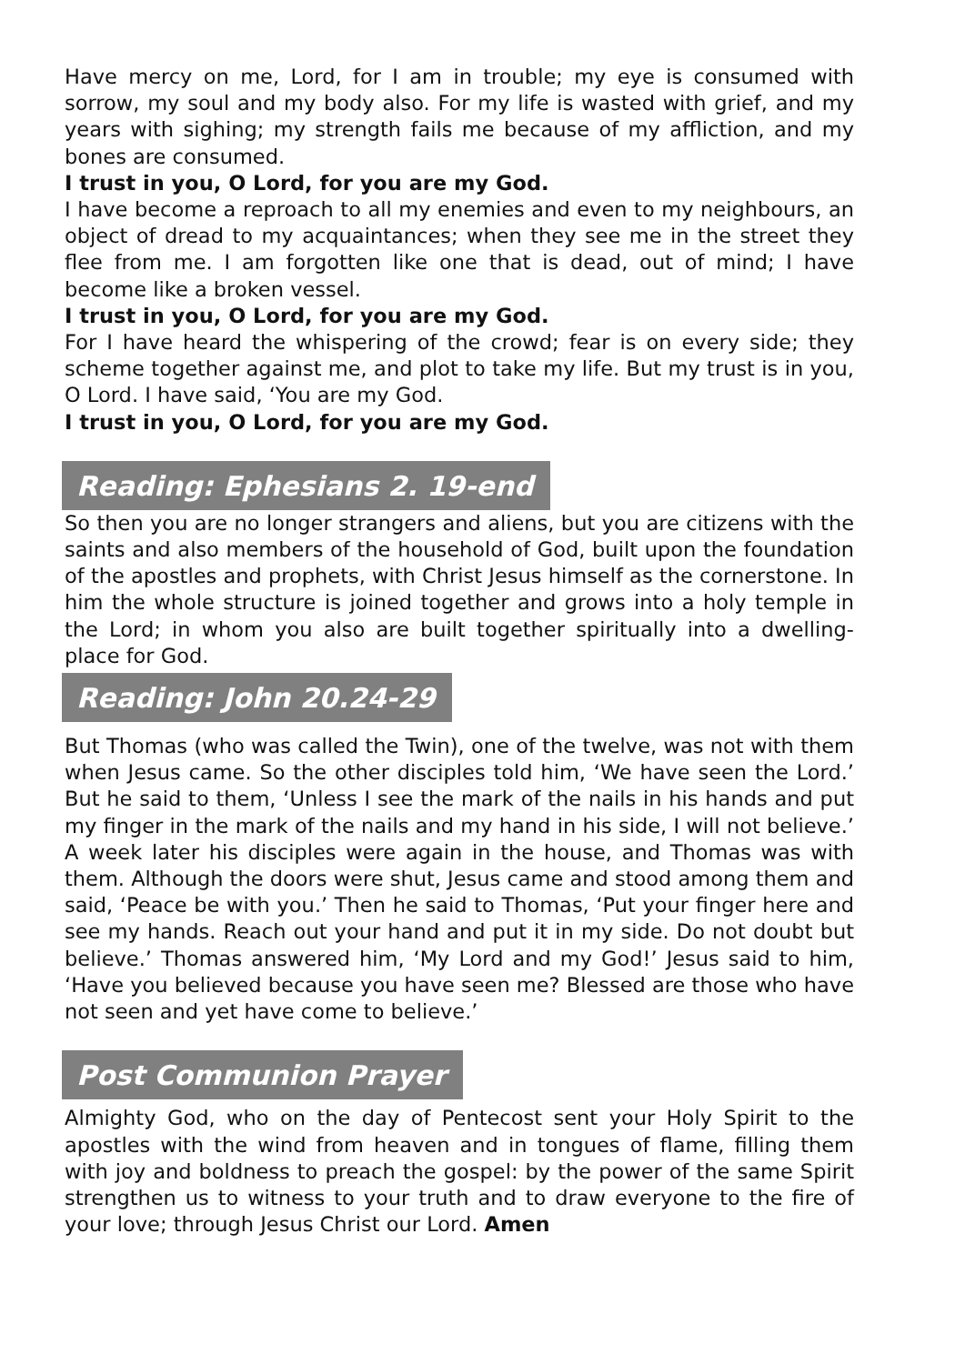Have mercy on me, Lord, for I am in trouble; my eye is consumed with sorrow, my soul and my body also. For my life is wasted with grief, and my years with sighing; my strength fails me because of my affliction, and my bones are consumed.
I trust in you, O Lord, for you are my God.
I have become a reproach to all my enemies and even to my neighbours, an object of dread to my acquaintances; when they see me in the street they flee from me. I am forgotten like one that is dead, out of mind; I have become like a broken vessel.
I trust in you, O Lord, for you are my God.
For I have heard the whispering of the crowd; fear is on every side; they scheme together against me, and plot to take my life. But my trust is in you, O Lord. I have said, ‘You are my God.
I trust in you, O Lord, for you are my God.
Reading: Ephesians 2. 19-end
So then you are no longer strangers and aliens, but you are citizens with the saints and also members of the household of God, built upon the foundation of the apostles and prophets, with Christ Jesus himself as the cornerstone. In him the whole structure is joined together and grows into a holy temple in the Lord; in whom you also are built together spiritually into a dwelling-place for God.
Reading: John 20.24-29
But Thomas (who was called the Twin), one of the twelve, was not with them when Jesus came. So the other disciples told him, ‘We have seen the Lord.’ But he said to them, ‘Unless I see the mark of the nails in his hands and put my finger in the mark of the nails and my hand in his side, I will not believe.’ A week later his disciples were again in the house, and Thomas was with them. Although the doors were shut, Jesus came and stood among them and said, ‘Peace be with you.’ Then he said to Thomas, ‘Put your finger here and see my hands. Reach out your hand and put it in my side. Do not doubt but believe.’ Thomas answered him, ‘My Lord and my God!’ Jesus said to him, ‘Have you believed because you have seen me? Blessed are those who have not seen and yet have come to believe.’
Post Communion Prayer
Almighty God, who on the day of Pentecost sent your Holy Spirit to the apostles with the wind from heaven and in tongues of flame, filling them with joy and boldness to preach the gospel: by the power of the same Spirit strengthen us to witness to your truth and to draw everyone to the fire of your love; through Jesus Christ our Lord. Amen